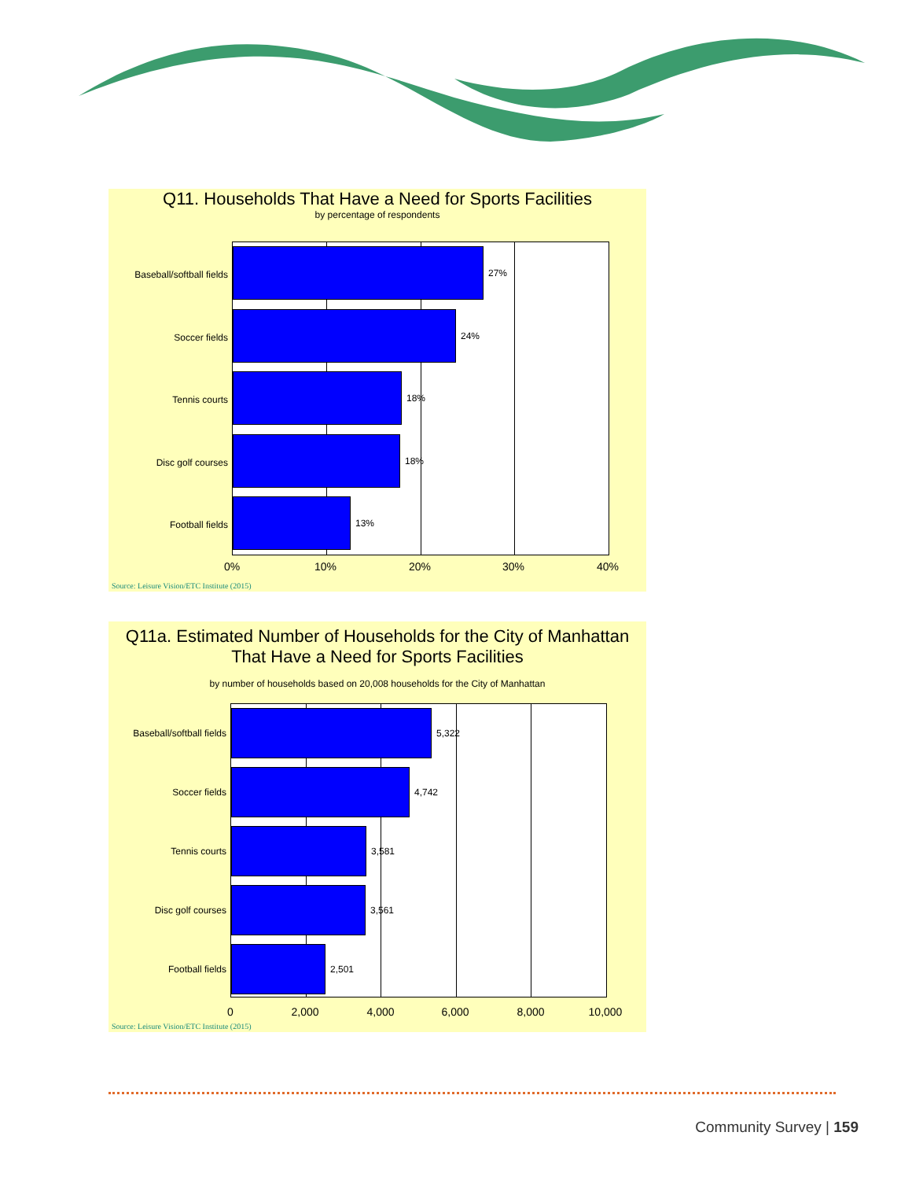Q11. Households That Have a Need for Sports Facilities
by percentage of respondents
Baseball/softball fields 27%
Soccer fields 24%
Tennis courts 18%
Disc golf courses 18%
Football fields 13%
0% 10% 20% 30% 40%
Source: Leisure Vision/ETC Institute (2015)
Q11a. Estimated Number of Households for the City of Manhattan
That Have a Need for Sports Facilities
by number of households based on 20,008 households for the City of Manhattan
Baseball/softball fields 5,322
Soccer fields 4,742
Tennis courts 3,581
Disc golf courses 3,561
Football fields 2,501
0 2,000 4,000 6,000 8,000 10,000
Source: Leisure Vision/ETC Institute (2015)
Community Survey | 159